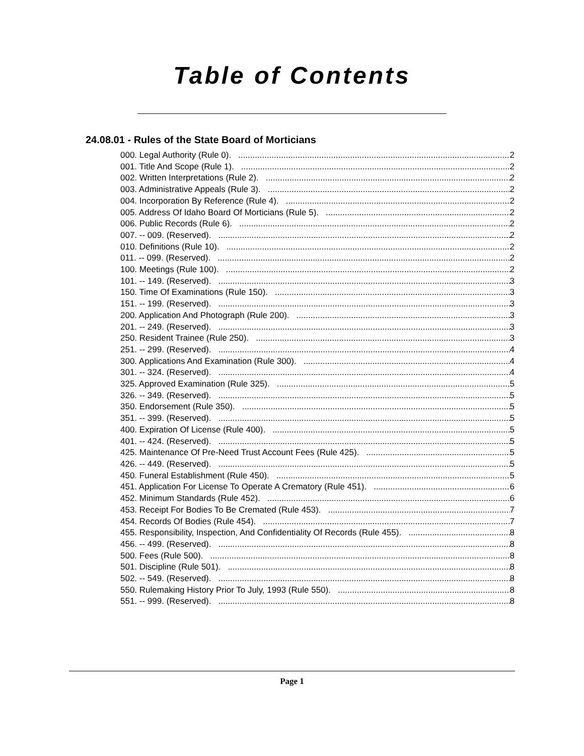Table of Contents
24.08.01 - Rules of the State Board of Morticians
000. Legal Authority (Rule 0). 2
001. Title And Scope (Rule 1). 2
002. Written Interpretations (Rule 2). 2
003. Administrative Appeals (Rule 3). 2
004. Incorporation By Reference (Rule 4). 2
005. Address Of Idaho Board Of Morticians (Rule 5). 2
006. Public Records (Rule 6). 2
007. -- 009. (Reserved). 2
010. Definitions (Rule 10). 2
011. -- 099. (Reserved). 2
100. Meetings (Rule 100). 2
101. -- 149. (Reserved). 3
150. Time Of Examinations (Rule 150). 3
151. -- 199. (Reserved). 3
200. Application And Photograph (Rule 200). 3
201. -- 249. (Reserved). 3
250. Resident Trainee (Rule 250). 3
251. -- 299. (Reserved). 4
300. Applications And Examination (Rule 300). 4
301. -- 324. (Reserved). 4
325. Approved Examination (Rule 325). 5
326. -- 349. (Reserved). 5
350. Endorsement (Rule 350). 5
351. -- 399. (Reserved). 5
400. Expiration Of License (Rule 400). 5
401. -- 424. (Reserved). 5
425. Maintenance Of Pre-Need Trust Account Fees (Rule 425). 5
426. -- 449. (Reserved). 5
450. Funeral Establishment (Rule 450). 5
451. Application For License To Operate A Crematory (Rule 451). 6
452. Minimum Standards (Rule 452). 6
453. Receipt For Bodies To Be Cremated (Rule 453). 7
454. Records Of Bodies (Rule 454). 7
455. Responsibility, Inspection, And Confidentiality Of Records (Rule 455). 8
456. -- 499. (Reserved). 8
500. Fees (Rule 500). 8
501. Discipline (Rule 501). 8
502. -- 549. (Reserved). 8
550. Rulemaking History Prior To July, 1993 (Rule 550). 8
551. -- 999. (Reserved). 8
Page 1